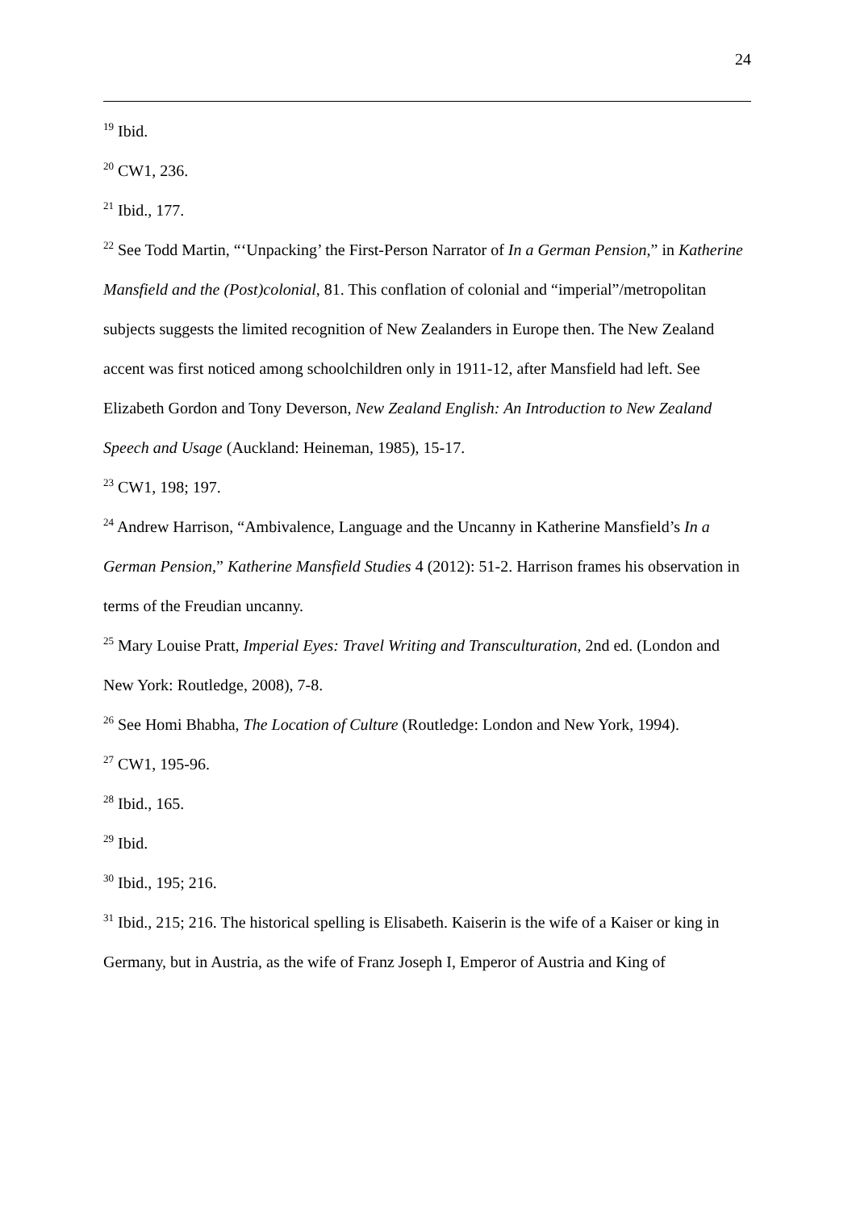24
<sup>19</sup> Ibid.
<sup>20</sup> CW1, 236.
<sup>21</sup> Ibid., 177.
<sup>22</sup> See Todd Martin, “‘Unpacking’ the First-Person Narrator of In a German Pension,” in Katherine Mansfield and the (Post)colonial, 81. This conflation of colonial and “imperial”/metropolitan subjects suggests the limited recognition of New Zealanders in Europe then. The New Zealand accent was first noticed among schoolchildren only in 1911-12, after Mansfield had left. See Elizabeth Gordon and Tony Deverson, New Zealand English: An Introduction to New Zealand Speech and Usage (Auckland: Heineman, 1985), 15-17.
<sup>23</sup> CW1, 198; 197.
<sup>24</sup> Andrew Harrison, “Ambivalence, Language and the Uncanny in Katherine Mansfield’s In a German Pension,” Katherine Mansfield Studies 4 (2012): 51-2. Harrison frames his observation in terms of the Freudian uncanny.
<sup>25</sup> Mary Louise Pratt, Imperial Eyes: Travel Writing and Transculturation, 2nd ed. (London and New York: Routledge, 2008), 7-8.
<sup>26</sup> See Homi Bhabha, The Location of Culture (Routledge: London and New York, 1994).
<sup>27</sup> CW1, 195-96.
<sup>28</sup> Ibid., 165.
<sup>29</sup> Ibid.
<sup>30</sup> Ibid., 195; 216.
<sup>31</sup> Ibid., 215; 216. The historical spelling is Elisabeth. Kaiserin is the wife of a Kaiser or king in Germany, but in Austria, as the wife of Franz Joseph I, Emperor of Austria and King of